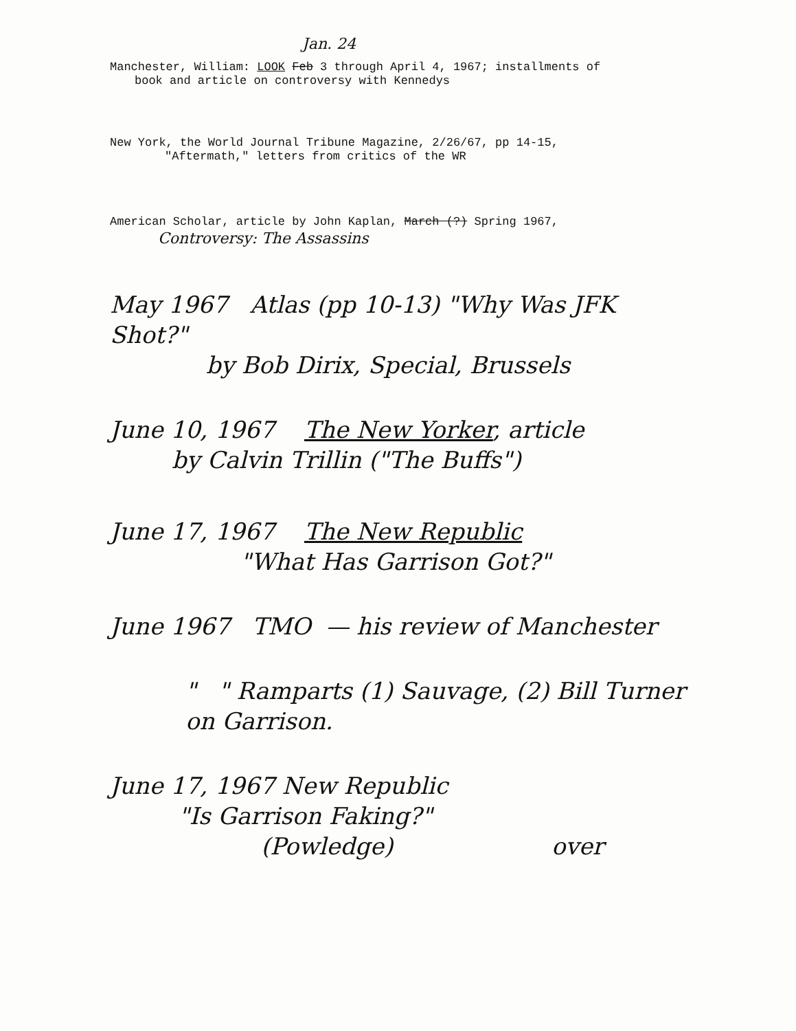Jan. 24
Manchester, William: LOOK Feb 3 through April 4, 1967; installments of
book and article on controversy with Kennedys
New York, the World Journal Tribune Magazine, 2/26/67, pp 14-15,
"Aftermath," letters from critics of the WR
American Scholar, article by John Kaplan, March (?) Spring 1967,
Controversy: The Assassins
May 1967 Atlas (pp 10-13) "Why Was JFK Shot?"
by Bob Dirix, Special, Brussels
June 10, 1967 The New Yorker, article
by Calvin Trillin ("The Buffs")
June 17, 1967 The New Republic
"What Has Garrison Got?"
June 1967 TMO — his review of Manchester
" " Ramparts (1) Sauvage, (2) Bill Turner on Garrison.
June 17, 1967 New Republic
"Is Garrison Faking?"
(Powledge) over